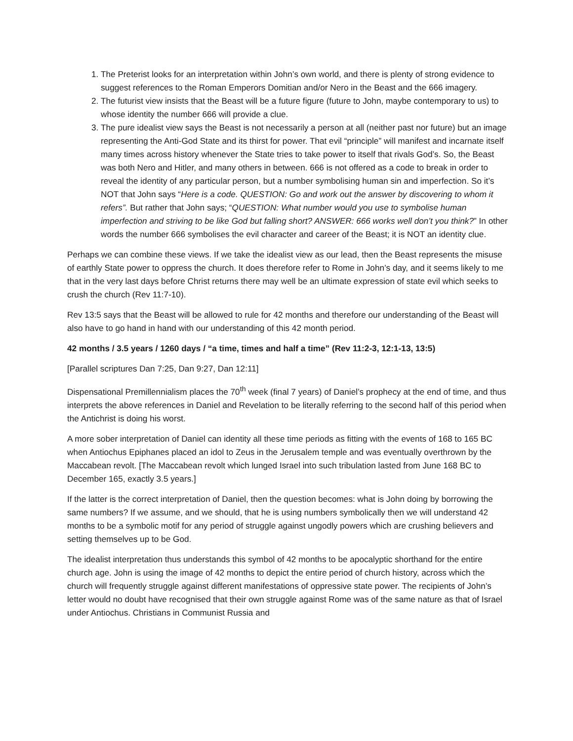1. The Preterist looks for an interpretation within John’s own world, and there is plenty of strong evidence to suggest references to the Roman Emperors Domitian and/or Nero in the Beast and the 666 imagery.
2. The futurist view insists that the Beast will be a future figure (future to John, maybe contemporary to us) to whose identity the number 666 will provide a clue.
3. The pure idealist view says the Beast is not necessarily a person at all (neither past nor future) but an image representing the Anti-God State and its thirst for power. That evil “principle” will manifest and incarnate itself many times across history whenever the State tries to take power to itself that rivals God’s. So, the Beast was both Nero and Hitler, and many others in between. 666 is not offered as a code to break in order to reveal the identity of any particular person, but a number symbolising human sin and imperfection. So it’s NOT that John says “Here is a code. QUESTION: Go and work out the answer by discovering to whom it refers”. But rather that John says; “QUESTION: What number would you use to symbolise human imperfection and striving to be like God but falling short? ANSWER: 666 works well don’t you think?” In other words the number 666 symbolises the evil character and career of the Beast; it is NOT an identity clue.
Perhaps we can combine these views. If we take the idealist view as our lead, then the Beast represents the misuse of earthly State power to oppress the church. It does therefore refer to Rome in John’s day, and it seems likely to me that in the very last days before Christ returns there may well be an ultimate expression of state evil which seeks to crush the church (Rev 11:7-10).
Rev 13:5 says that the Beast will be allowed to rule for 42 months and therefore our understanding of the Beast will also have to go hand in hand with our understanding of this 42 month period.
42 months / 3.5 years / 1260 days / “a time, times and half a time” (Rev 11:2-3, 12:1-13, 13:5)
[Parallel scriptures Dan 7:25, Dan 9:27, Dan 12:11]
Dispensational Premillennialism places the 70<sup>th</sup> week (final 7 years) of Daniel’s prophecy at the end of time, and thus interprets the above references in Daniel and Revelation to be literally referring to the second half of this period when the Antichrist is doing his worst.
A more sober interpretation of Daniel can identity all these time periods as fitting with the events of 168 to 165 BC when Antiochus Epiphanes placed an idol to Zeus in the Jerusalem temple and was eventually overthrown by the Maccabean revolt. [The Maccabean revolt which lunged Israel into such tribulation lasted from June 168 BC to December 165, exactly 3.5 years.]
If the latter is the correct interpretation of Daniel, then the question becomes: what is John doing by borrowing the same numbers? If we assume, and we should, that he is using numbers symbolically then we will understand 42 months to be a symbolic motif for any period of struggle against ungodly powers which are crushing believers and setting themselves up to be God.
The idealist interpretation thus understands this symbol of 42 months to be apocalyptic shorthand for the entire church age. John is using the image of 42 months to depict the entire period of church history, across which the church will frequently struggle against different manifestations of oppressive state power. The recipients of John’s letter would no doubt have recognised that their own struggle against Rome was of the same nature as that of Israel under Antiochus. Christians in Communist Russia and